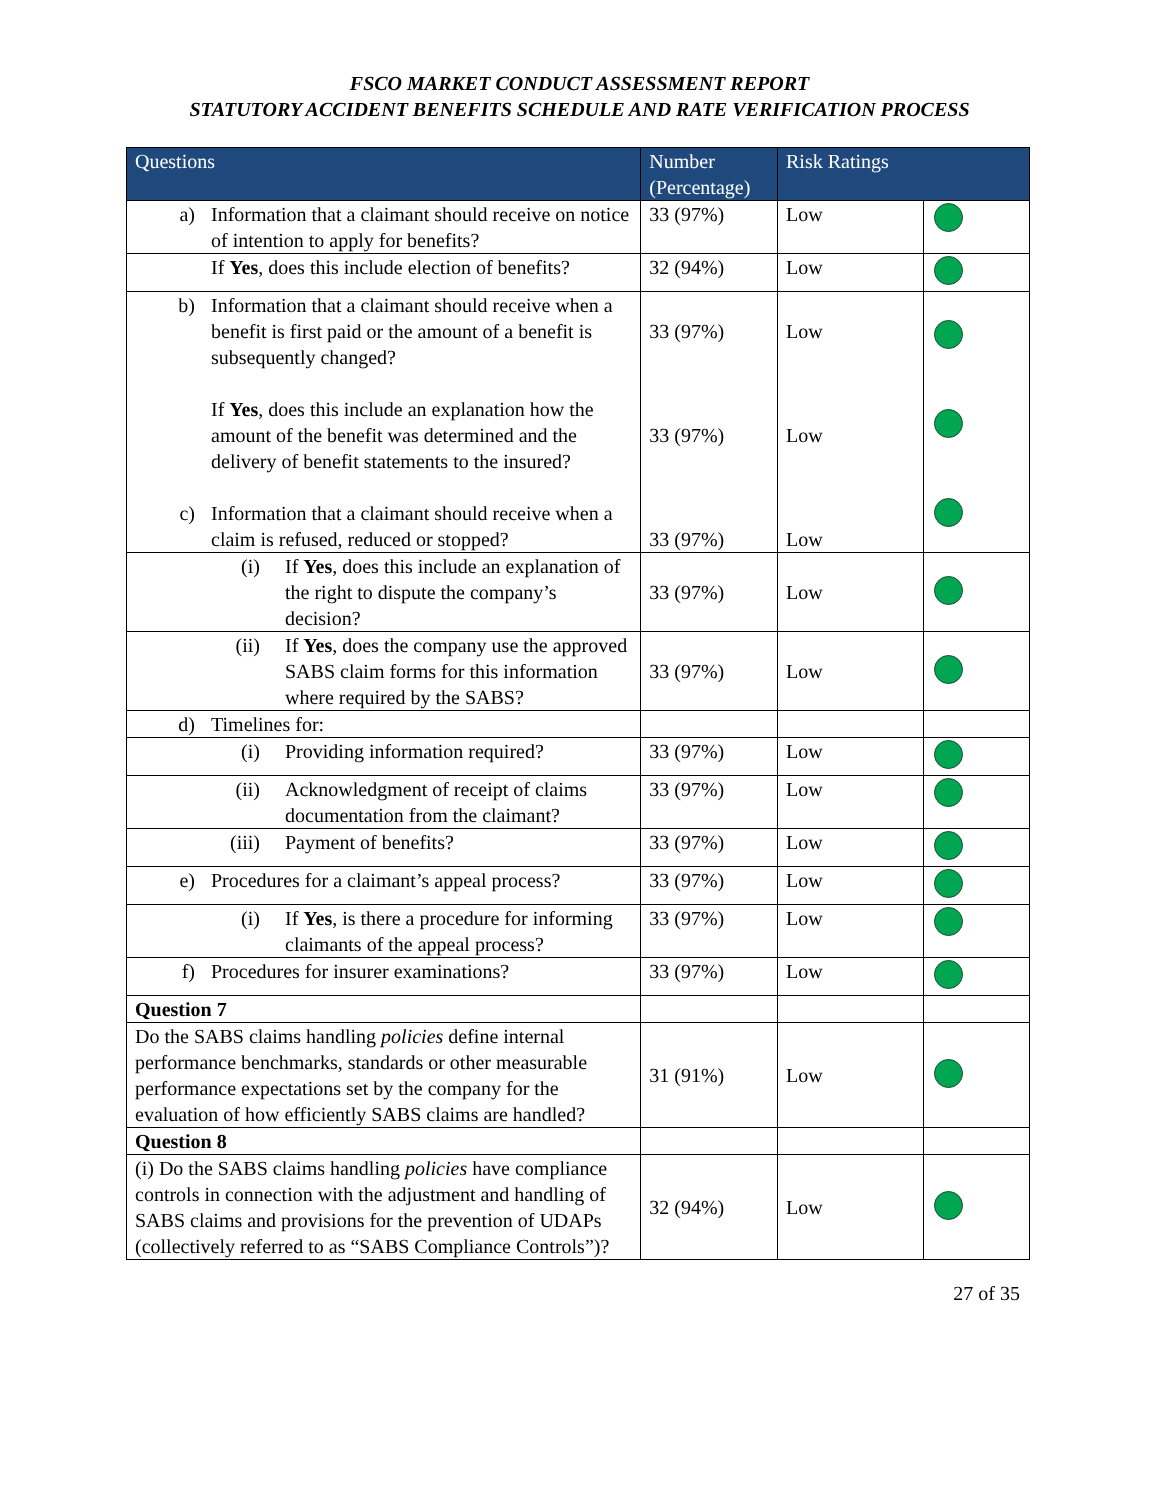FSCO MARKET CONDUCT ASSESSMENT REPORT
STATUTORY ACCIDENT BENEFITS SCHEDULE AND RATE VERIFICATION PROCESS
| Questions | Number (Percentage) | Risk Ratings | |
| --- | --- | --- | --- |
| a) Information that a claimant should receive on notice of intention to apply for benefits? | 33 (97%) | Low | |
| If Yes , does this include election of benefits? | 32 (94%) | Low | |
| b) Information that a claimant should receive when a benefit is first paid or the amount of a benefit is subsequently changed? If Yes , does this include an explanation how the amount of the benefit was determined and the delivery of benefit statements to the insured? c) Information that a claimant should receive when a claim is refused, reduced or stopped? | 33 (97%) 33 (97%) 33 (97%) | Low Low Low | |
| (i) If Yes , does this include an explanation of the right to dispute the company’s decision? | 33 (97%) | Low | |
| (ii) If Yes , does the company use the approved SABS claim forms for this information where required by the SABS? | 33 (97%) | Low | |
| d) Timelines for: | | | |
| (i) Providing information required? | 33 (97%) | Low | |
| (ii) Acknowledgment of receipt of claims documentation from the claimant? | 33 (97%) | Low | |
| (iii) Payment of benefits? | 33 (97%) | Low | |
| e) Procedures for a claimant’s appeal process? | 33 (97%) | Low | |
| (i) If Yes , is there a procedure for informing claimants of the appeal process? | 33 (97%) | Low | |
| f) Procedures for insurer examinations? | 33 (97%) | Low | |
| Question 7 | | | |
| Do the SABS claims handling policies define internal performance benchmarks, standards or other measurable performance expectations set by the company for the evaluation of how efficiently SABS claims are handled? | 31 (91%) | Low | |
| Question 8 | | | |
| (i) Do the SABS claims handling policies have compliance controls in connection with the adjustment and handling of SABS claims and provisions for the prevention of UDAPs (collectively referred to as “SABS Compliance Controls”)? | 32 (94%) | Low | |
27 of 35